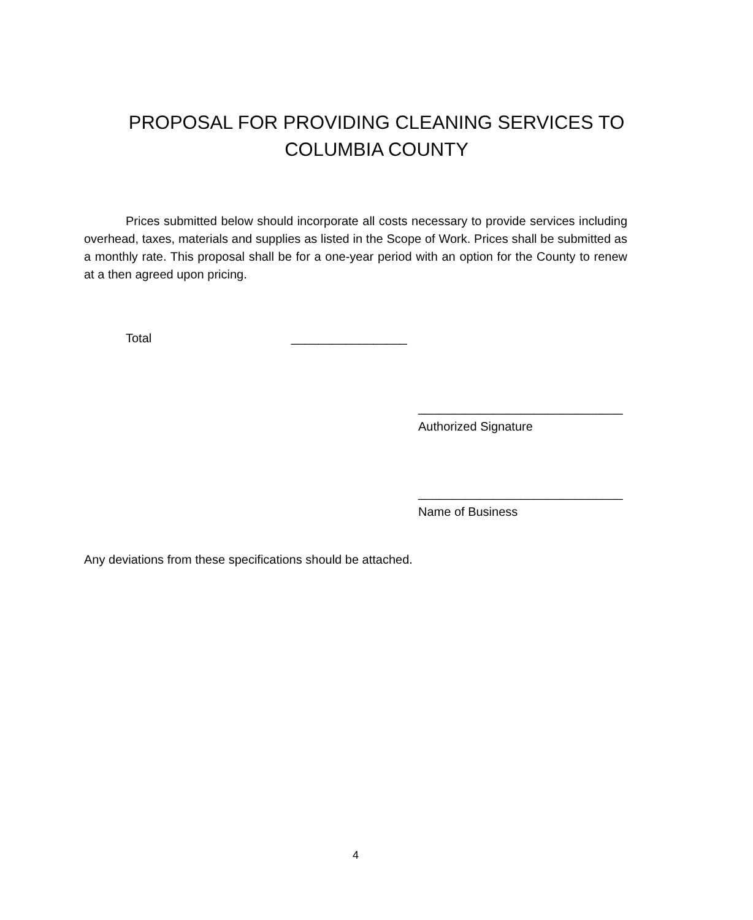PROPOSAL FOR PROVIDING CLEANING SERVICES TO
COLUMBIA COUNTY
Prices submitted below should incorporate all costs necessary to provide services including overhead, taxes, materials and supplies as listed in the Scope of Work. Prices shall be submitted as a monthly rate. This proposal shall be for a one-year period with an option for the County to renew at a then agreed upon pricing.
Total _________________
______________________________
Authorized Signature
______________________________
Name of Business
Any deviations from these specifications should be attached.
4